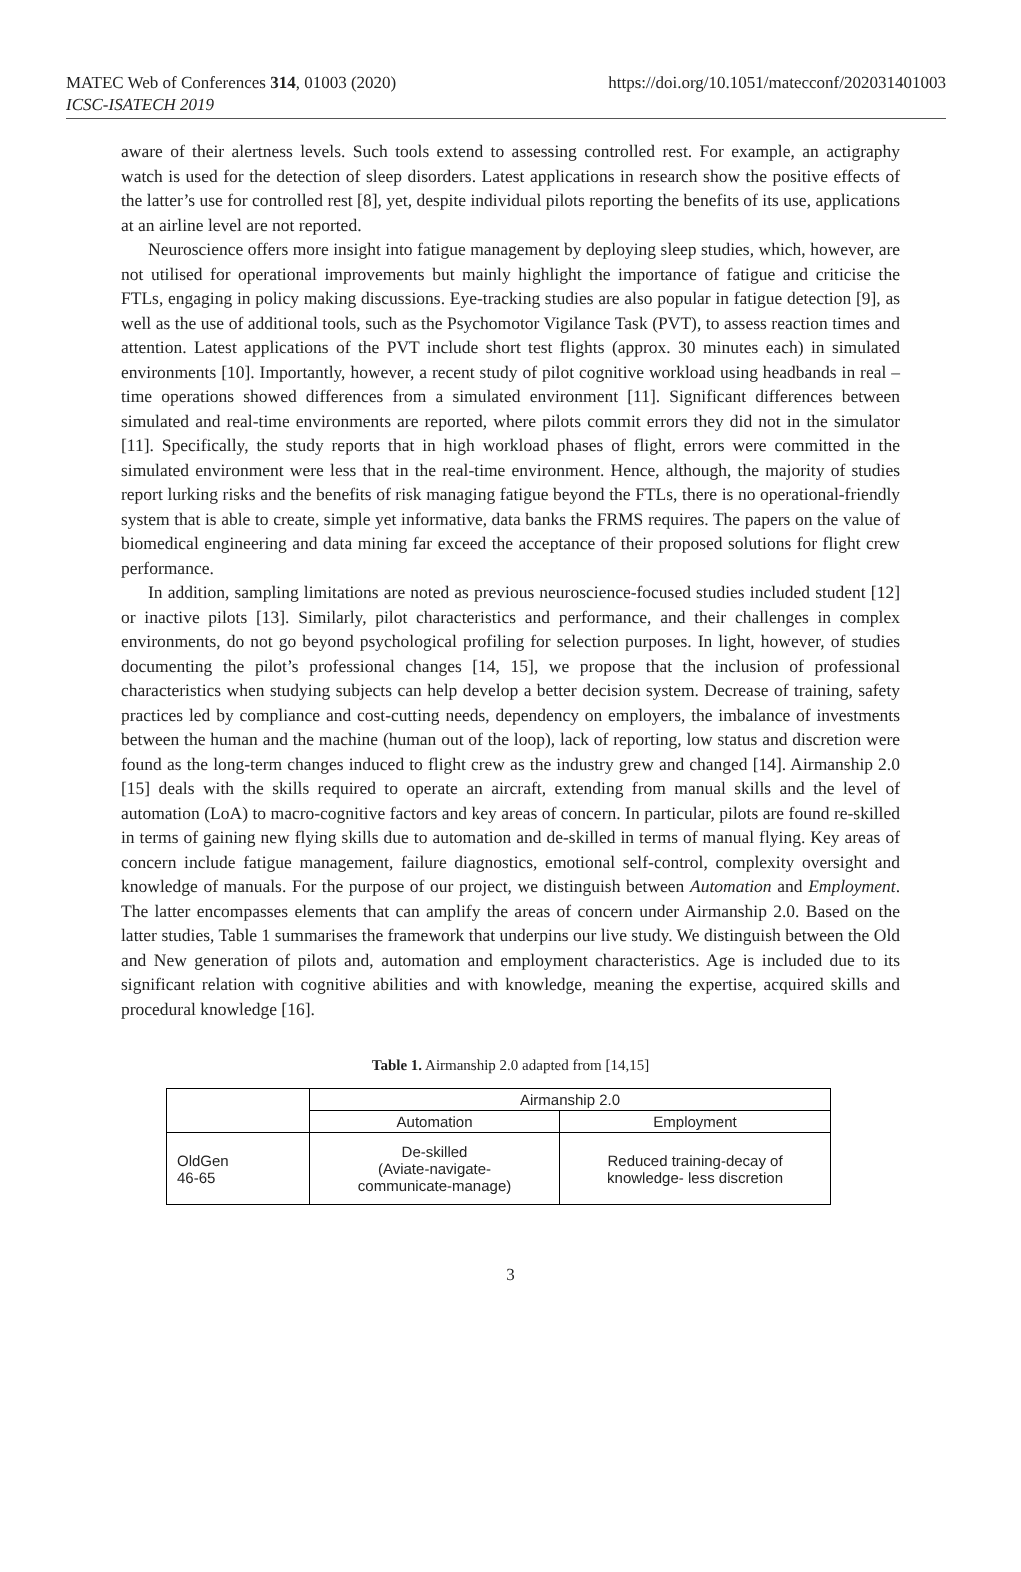MATEC Web of Conferences 314, 01003 (2020)
ICSC-ISATECH 2019
https://doi.org/10.1051/matecconf/202031401003
aware of their alertness levels. Such tools extend to assessing controlled rest. For example, an actigraphy watch is used for the detection of sleep disorders. Latest applications in research show the positive effects of the latter’s use for controlled rest [8], yet, despite individual pilots reporting the benefits of its use, applications at an airline level are not reported.
Neuroscience offers more insight into fatigue management by deploying sleep studies, which, however, are not utilised for operational improvements but mainly highlight the importance of fatigue and criticise the FTLs, engaging in policy making discussions. Eye-tracking studies are also popular in fatigue detection [9], as well as the use of additional tools, such as the Psychomotor Vigilance Task (PVT), to assess reaction times and attention. Latest applications of the PVT include short test flights (approx. 30 minutes each) in simulated environments [10]. Importantly, however, a recent study of pilot cognitive workload using headbands in real – time operations showed differences from a simulated environment [11]. Significant differences between simulated and real-time environments are reported, where pilots commit errors they did not in the simulator [11]. Specifically, the study reports that in high workload phases of flight, errors were committed in the simulated environment were less that in the real-time environment. Hence, although, the majority of studies report lurking risks and the benefits of risk managing fatigue beyond the FTLs, there is no operational-friendly system that is able to create, simple yet informative, data banks the FRMS requires. The papers on the value of biomedical engineering and data mining far exceed the acceptance of their proposed solutions for flight crew performance.
In addition, sampling limitations are noted as previous neuroscience-focused studies included student [12] or inactive pilots [13]. Similarly, pilot characteristics and performance, and their challenges in complex environments, do not go beyond psychological profiling for selection purposes. In light, however, of studies documenting the pilot’s professional changes [14, 15], we propose that the inclusion of professional characteristics when studying subjects can help develop a better decision system. Decrease of training, safety practices led by compliance and cost-cutting needs, dependency on employers, the imbalance of investments between the human and the machine (human out of the loop), lack of reporting, low status and discretion were found as the long-term changes induced to flight crew as the industry grew and changed [14]. Airmanship 2.0 [15] deals with the skills required to operate an aircraft, extending from manual skills and the level of automation (LoA) to macro-cognitive factors and key areas of concern. In particular, pilots are found re-skilled in terms of gaining new flying skills due to automation and de-skilled in terms of manual flying. Key areas of concern include fatigue management, failure diagnostics, emotional self-control, complexity oversight and knowledge of manuals. For the purpose of our project, we distinguish between Automation and Employment. The latter encompasses elements that can amplify the areas of concern under Airmanship 2.0. Based on the latter studies, Table 1 summarises the framework that underpins our live study. We distinguish between the Old and New generation of pilots and, automation and employment characteristics. Age is included due to its significant relation with cognitive abilities and with knowledge, meaning the expertise, acquired skills and procedural knowledge [16].
Table 1. Airmanship 2.0 adapted from [14,15]
| | Airmanship 2.0 | |
| --- | --- | --- |
| | Automation | Employment |
| OldGen 46-65 | De-skilled (Aviate-navigate- communicate-manage) | Reduced training-decay of knowledge- less discretion |
3